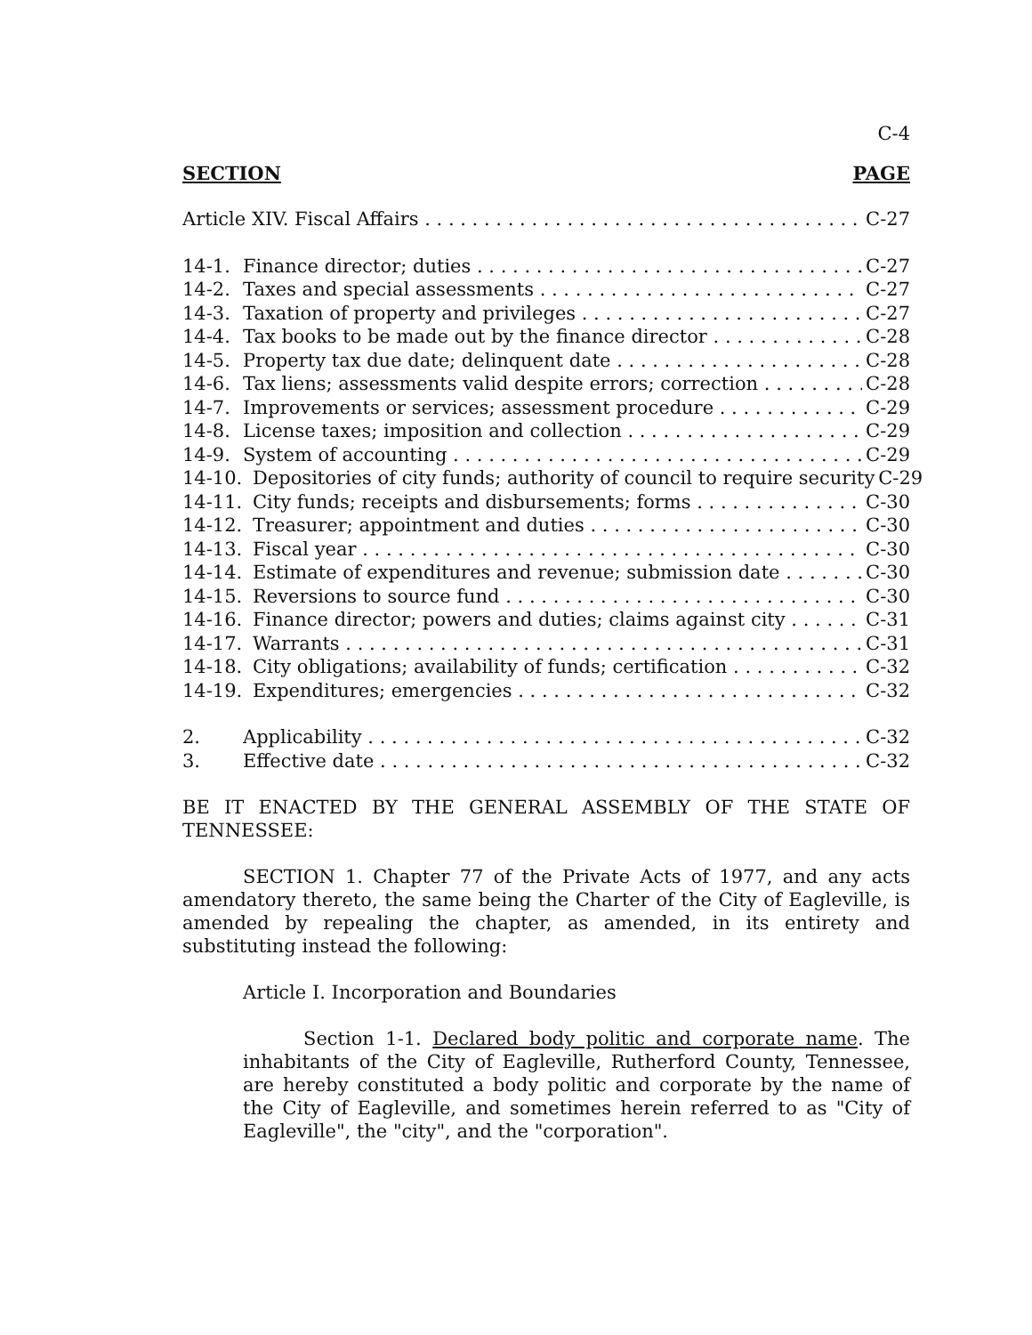C-4
SECTION PAGE
Article XIV. Fiscal Affairs C-27
14-1. Finance director; duties C-27
14-2. Taxes and special assessments C-27
14-3. Taxation of property and privileges C-27
14-4. Tax books to be made out by the finance director C-28
14-5. Property tax due date; delinquent date C-28
14-6. Tax liens; assessments valid despite errors; correction C-28
14-7. Improvements or services; assessment procedure C-29
14-8. License taxes; imposition and collection C-29
14-9. System of accounting C-29
14-10. Depositories of city funds; authority of council to require security C-29
14-11. City funds; receipts and disbursements; forms C-30
14-12. Treasurer; appointment and duties C-30
14-13. Fiscal year C-30
14-14. Estimate of expenditures and revenue; submission date C-30
14-15. Reversions to source fund C-30
14-16. Finance director; powers and duties; claims against city C-31
14-17. Warrants C-31
14-18. City obligations; availability of funds; certification C-32
14-19. Expenditures; emergencies C-32
2. Applicability C-32
3. Effective date C-32
BE IT ENACTED BY THE GENERAL ASSEMBLY OF THE STATE OF TENNESSEE:
SECTION 1. Chapter 77 of the Private Acts of 1977, and any acts amendatory thereto, the same being the Charter of the City of Eagleville, is amended by repealing the chapter, as amended, in its entirety and substituting instead the following:
Article I. Incorporation and Boundaries
Section 1-1. Declared body politic and corporate name. The inhabitants of the City of Eagleville, Rutherford County, Tennessee, are hereby constituted a body politic and corporate by the name of the City of Eagleville, and sometimes herein referred to as "City of Eagleville", the "city", and the "corporation".